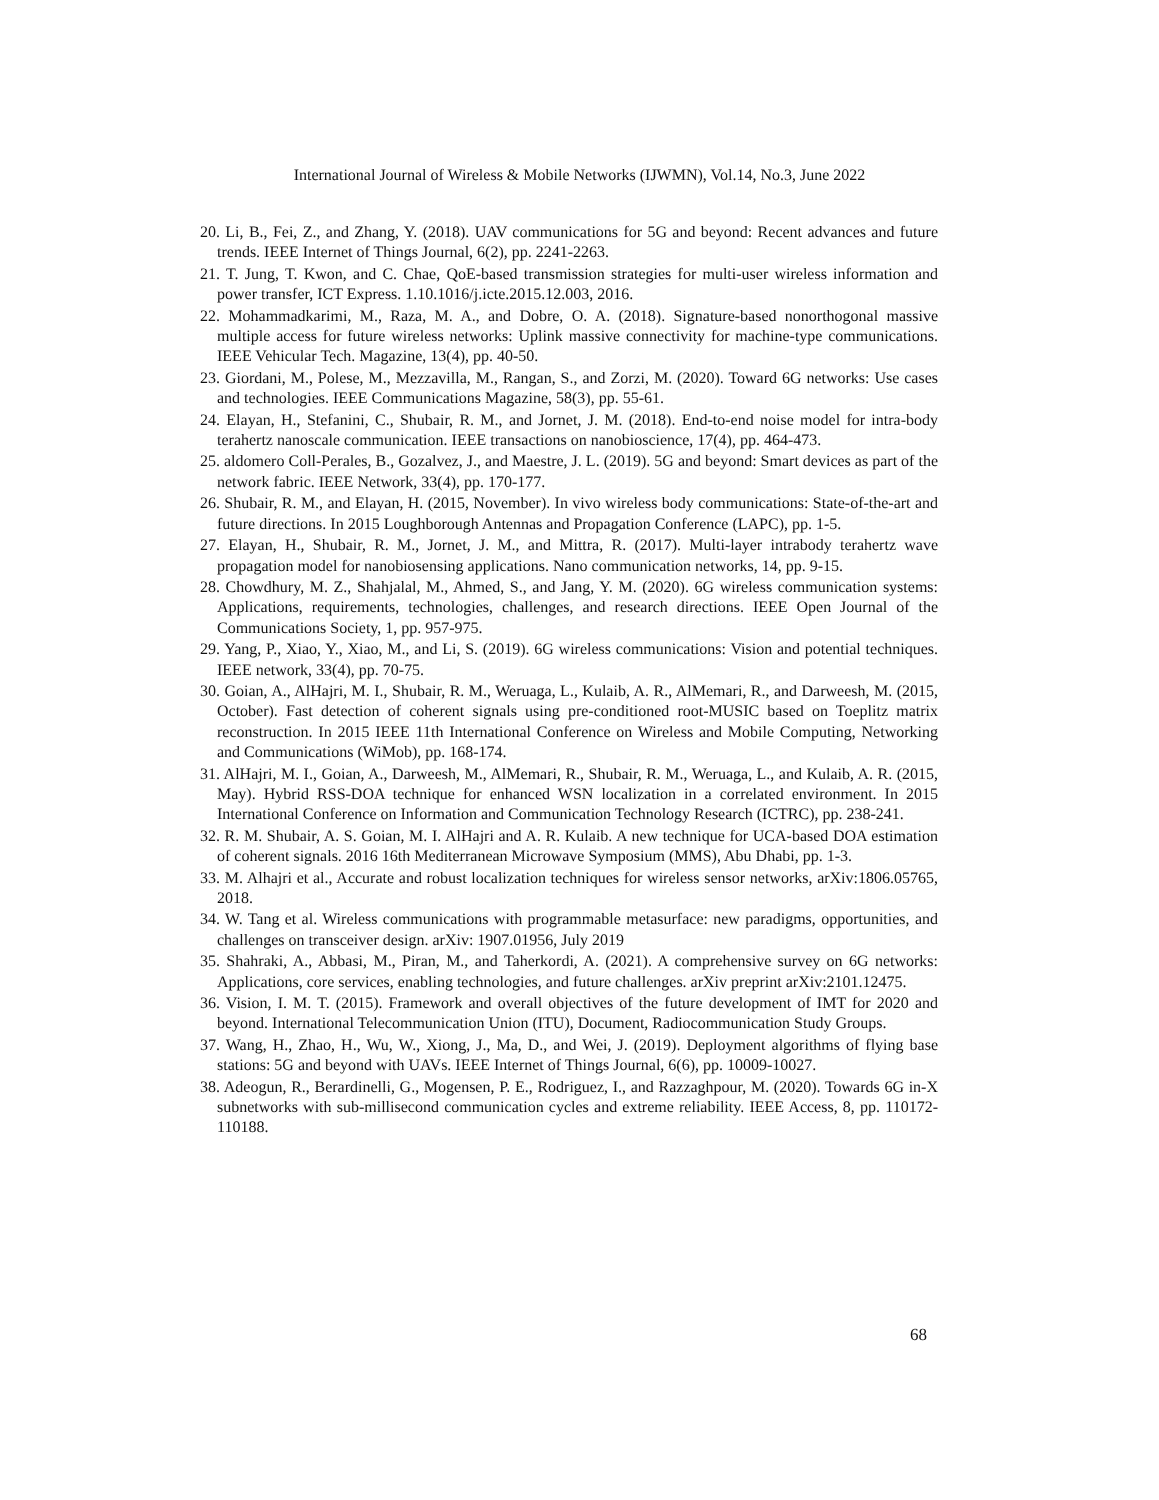International Journal of Wireless & Mobile Networks (IJWMN), Vol.14, No.3, June 2022
20. Li, B., Fei, Z., and Zhang, Y. (2018). UAV communications for 5G and beyond: Recent advances and future trends. IEEE Internet of Things Journal, 6(2), pp. 2241-2263.
21. T. Jung, T. Kwon, and C. Chae, QoE-based transmission strategies for multi-user wireless information and power transfer, ICT Express. 1.10.1016/j.icte.2015.12.003, 2016.
22. Mohammadkarimi, M., Raza, M. A., and Dobre, O. A. (2018). Signature-based nonorthogonal massive multiple access for future wireless networks: Uplink massive connectivity for machine-type communications. IEEE Vehicular Tech. Magazine, 13(4), pp. 40-50.
23. Giordani, M., Polese, M., Mezzavilla, M., Rangan, S., and Zorzi, M. (2020). Toward 6G networks: Use cases and technologies. IEEE Communications Magazine, 58(3), pp. 55-61.
24. Elayan, H., Stefanini, C., Shubair, R. M., and Jornet, J. M. (2018). End-to-end noise model for intra-body terahertz nanoscale communication. IEEE transactions on nanobioscience, 17(4), pp. 464-473.
25. aldomero Coll-Perales, B., Gozalvez, J., and Maestre, J. L. (2019). 5G and beyond: Smart devices as part of the network fabric. IEEE Network, 33(4), pp. 170-177.
26. Shubair, R. M., and Elayan, H. (2015, November). In vivo wireless body communications: State-of-the-art and future directions. In 2015 Loughborough Antennas and Propagation Conference (LAPC), pp. 1-5.
27. Elayan, H., Shubair, R. M., Jornet, J. M., and Mittra, R. (2017). Multi-layer intrabody terahertz wave propagation model for nanobiosensing applications. Nano communication networks, 14, pp. 9-15.
28. Chowdhury, M. Z., Shahjalal, M., Ahmed, S., and Jang, Y. M. (2020). 6G wireless communication systems: Applications, requirements, technologies, challenges, and research directions. IEEE Open Journal of the Communications Society, 1, pp. 957-975.
29. Yang, P., Xiao, Y., Xiao, M., and Li, S. (2019). 6G wireless communications: Vision and potential techniques. IEEE network, 33(4), pp. 70-75.
30. Goian, A., AlHajri, M. I., Shubair, R. M., Weruaga, L., Kulaib, A. R., AlMemari, R., and Darweesh, M. (2015, October). Fast detection of coherent signals using pre-conditioned root-MUSIC based on Toeplitz matrix reconstruction. In 2015 IEEE 11th International Conference on Wireless and Mobile Computing, Networking and Communications (WiMob), pp. 168-174.
31. AlHajri, M. I., Goian, A., Darweesh, M., AlMemari, R., Shubair, R. M., Weruaga, L., and Kulaib, A. R. (2015, May). Hybrid RSS-DOA technique for enhanced WSN localization in a correlated environment. In 2015 International Conference on Information and Communication Technology Research (ICTRC), pp. 238-241.
32. R. M. Shubair, A. S. Goian, M. I. AlHajri and A. R. Kulaib. A new technique for UCA-based DOA estimation of coherent signals. 2016 16th Mediterranean Microwave Symposium (MMS), Abu Dhabi, pp. 1-3.
33. M. Alhajri et al., Accurate and robust localization techniques for wireless sensor networks, arXiv:1806.05765, 2018.
34. W. Tang et al. Wireless communications with programmable metasurface: new paradigms, opportunities, and challenges on transceiver design. arXiv: 1907.01956, July 2019
35. Shahraki, A., Abbasi, M., Piran, M., and Taherkordi, A. (2021). A comprehensive survey on 6G networks: Applications, core services, enabling technologies, and future challenges. arXiv preprint arXiv:2101.12475.
36. Vision, I. M. T. (2015). Framework and overall objectives of the future development of IMT for 2020 and beyond. International Telecommunication Union (ITU), Document, Radiocommunication Study Groups.
37. Wang, H., Zhao, H., Wu, W., Xiong, J., Ma, D., and Wei, J. (2019). Deployment algorithms of flying base stations: 5G and beyond with UAVs. IEEE Internet of Things Journal, 6(6), pp. 10009-10027.
38. Adeogun, R., Berardinelli, G., Mogensen, P. E., Rodriguez, I., and Razzaghpour, M. (2020). Towards 6G in-X subnetworks with sub-millisecond communication cycles and extreme reliability. IEEE Access, 8, pp. 110172-110188.
68